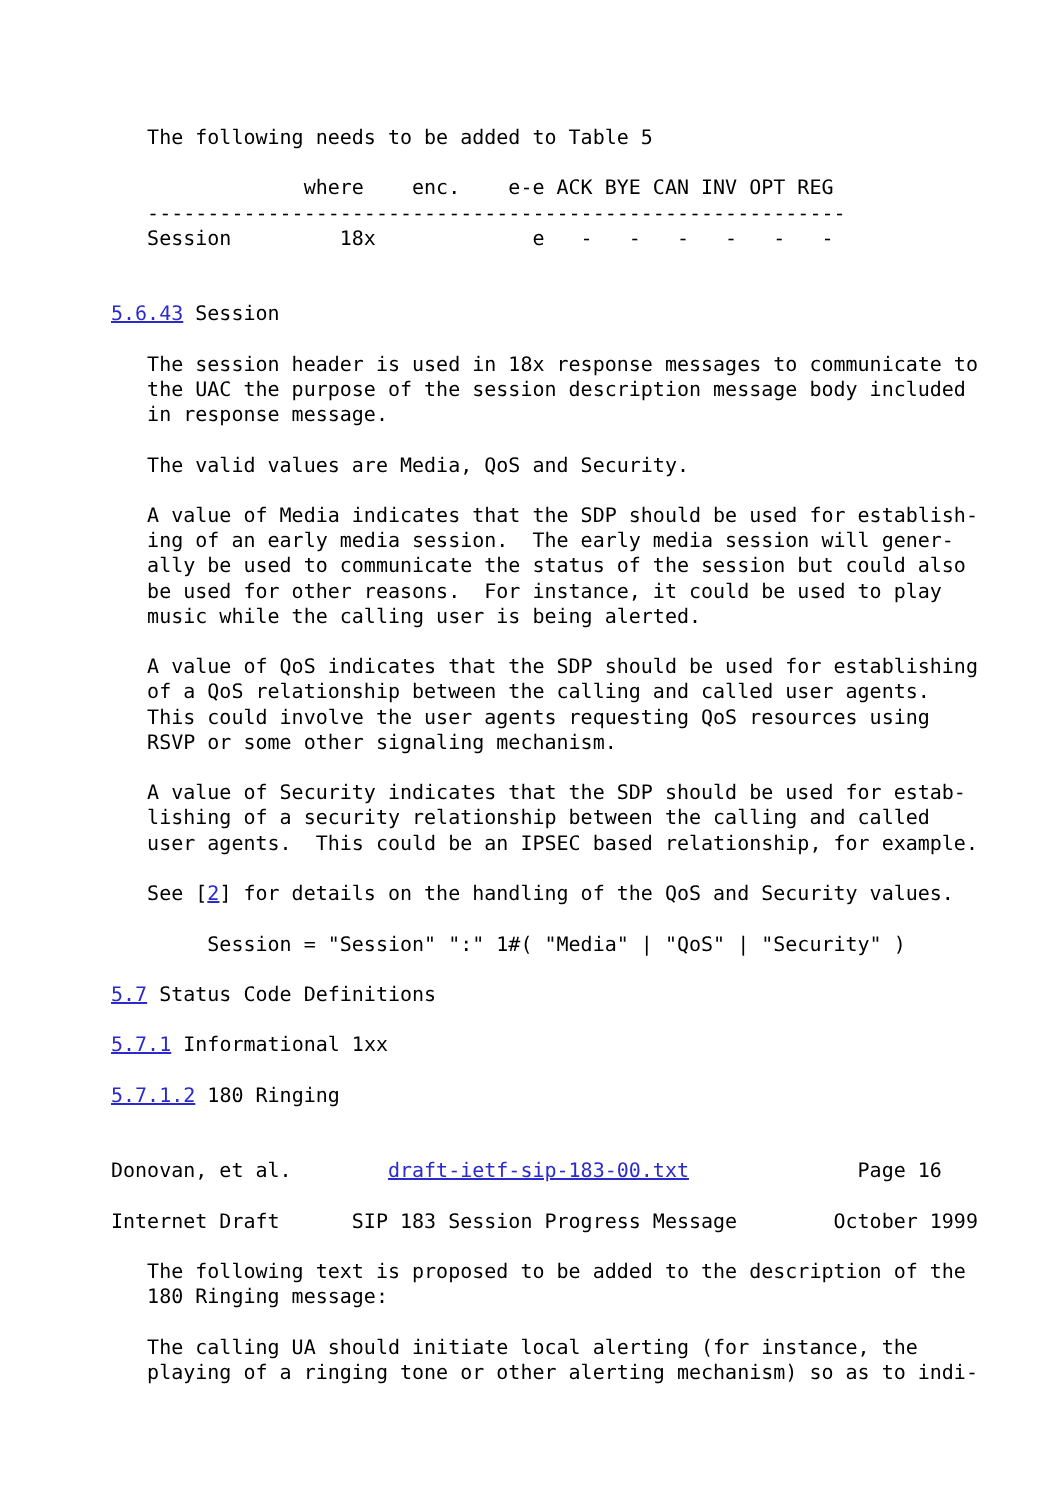The following needs to be added to Table 5

                where    enc.    e-e ACK BYE CAN INV OPT REG
   ----------------------------------------------------------
   Session         18x             e   -   -   -   -   -   -


5.6.43 Session

   The session header is used in 18x response messages to communicate to
   the UAC the purpose of the session description message body included
   in response message.

   The valid values are Media, QoS and Security.

   A value of Media indicates that the SDP should be used for establish-
   ing of an early media session.  The early media session will gener-
   ally be used to communicate the status of the session but could also
   be used for other reasons.  For instance, it could be used to play
   music while the calling user is being alerted.

   A value of QoS indicates that the SDP should be used for establishing
   of a QoS relationship between the calling and called user agents.
   This could involve the user agents requesting QoS resources using
   RSVP or some other signaling mechanism.

   A value of Security indicates that the SDP should be used for estab-
   lishing of a security relationship between the calling and called
   user agents.  This could be an IPSEC based relationship, for example.

   See [2] for details on the handling of the QoS and Security values.

        Session = "Session" ":" 1#( "Media" | "QoS" | "Security" )

5.7 Status Code Definitions

5.7.1 Informational 1xx

5.7.1.2 180 Ringing


Donovan, et al.        draft-ietf-sip-183-00.txt              Page 16

Internet Draft      SIP 183 Session Progress Message        October 1999

   The following text is proposed to be added to the description of the
   180 Ringing message:

   The calling UA should initiate local alerting (for instance, the
   playing of a ringing tone or other alerting mechanism) so as to indi-